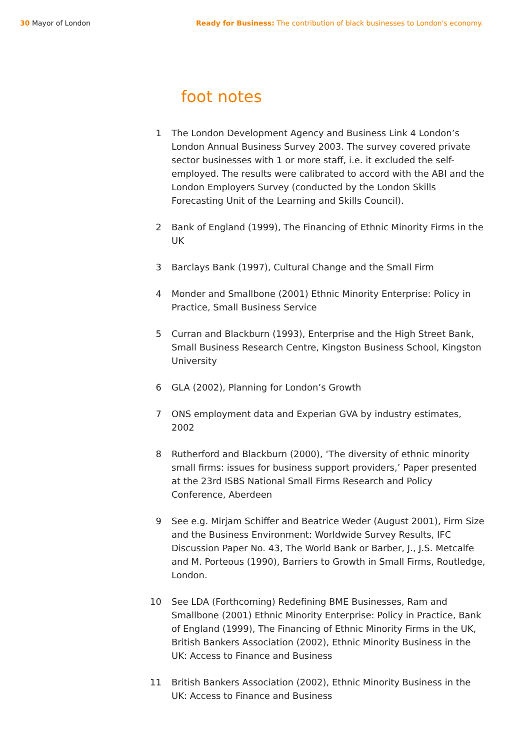30 Mayor of London Ready for Business: The contribution of black businesses to London's economy.
foot notes
1 The London Development Agency and Business Link 4 London’s London Annual Business Survey 2003. The survey covered private sector businesses with 1 or more staff, i.e. it excluded the self-employed. The results were calibrated to accord with the ABI and the London Employers Survey (conducted by the London Skills Forecasting Unit of the Learning and Skills Council).
2 Bank of England (1999), The Financing of Ethnic Minority Firms in the UK
3 Barclays Bank (1997), Cultural Change and the Small Firm
4 Monder and Smallbone (2001) Ethnic Minority Enterprise: Policy in Practice, Small Business Service
5 Curran and Blackburn (1993), Enterprise and the High Street Bank, Small Business Research Centre, Kingston Business School, Kingston University
6 GLA (2002), Planning for London’s Growth
7 ONS employment data and Experian GVA by industry estimates, 2002
8 Rutherford and Blackburn (2000), ‘The diversity of ethnic minority small firms: issues for business support providers,’ Paper presented at the 23rd ISBS National Small Firms Research and Policy Conference, Aberdeen
9 See e.g. Mirjam Schiffer and Beatrice Weder (August 2001), Firm Size and the Business Environment: Worldwide Survey Results, IFC Discussion Paper No. 43, The World Bank or Barber, J., J.S. Metcalfe and M. Porteous (1990), Barriers to Growth in Small Firms, Routledge, London.
10 See LDA (Forthcoming) Redefining BME Businesses, Ram and Smallbone (2001) Ethnic Minority Enterprise: Policy in Practice, Bank of England (1999), The Financing of Ethnic Minority Firms in the UK, British Bankers Association (2002), Ethnic Minority Business in the UK: Access to Finance and Business
11 British Bankers Association (2002), Ethnic Minority Business in the UK: Access to Finance and Business